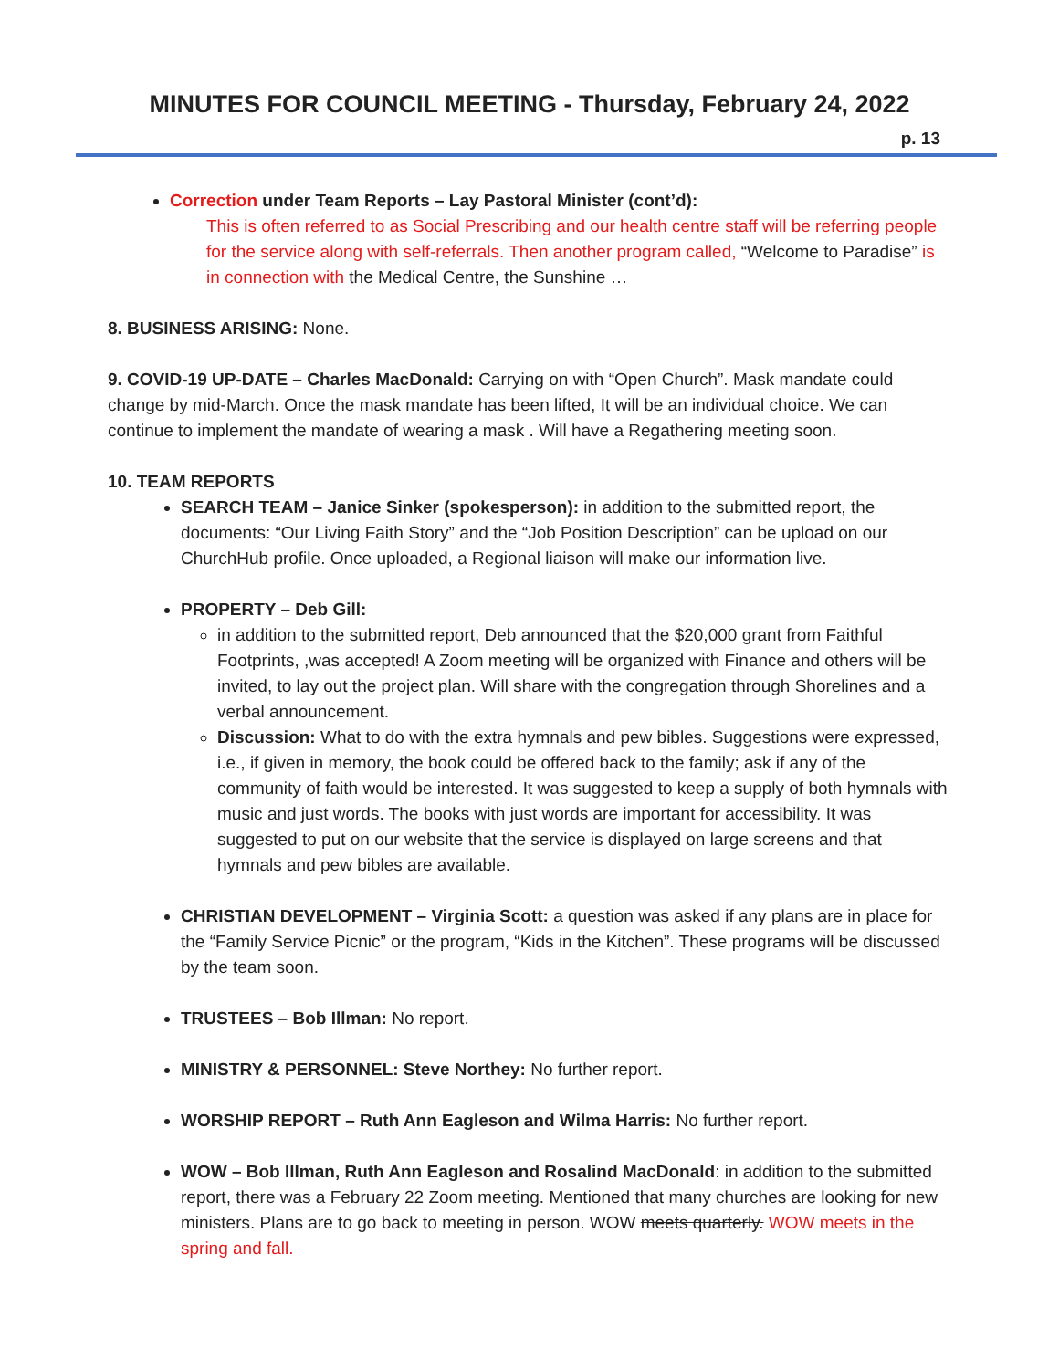MINUTES FOR COUNCIL MEETING - Thursday, February 24, 2022
p. 13
Correction under Team Reports – Lay Pastoral Minister (cont’d):
This is often referred to as Social Prescribing and our health centre staff will be referring people for the service along with self-referrals. Then another program called, “Welcome to Paradise” is in connection with the Medical Centre, the Sunshine …
8. BUSINESS ARISING: None.
9. COVID-19 UP-DATE – Charles MacDonald: Carrying on with “Open Church”. Mask mandate could change by mid-March. Once the mask mandate has been lifted, It will be an individual choice. We can continue to implement the mandate of wearing a mask . Will have a Regathering meeting soon.
10. TEAM REPORTS
SEARCH TEAM – Janice Sinker (spokesperson): in addition to the submitted report, the documents: “Our Living Faith Story” and the “Job Position Description” can be upload on our ChurchHub profile. Once uploaded, a Regional liaison will make our information live.
PROPERTY – Deb Gill:
in addition to the submitted report, Deb announced that the $20,000 grant from Faithful Footprints, ,was accepted! A Zoom meeting will be organized with Finance and others will be invited, to lay out the project plan. Will share with the congregation through Shorelines and a verbal announcement.
Discussion: What to do with the extra hymnals and pew bibles. Suggestions were expressed, i.e., if given in memory, the book could be offered back to the family; ask if any of the community of faith would be interested. It was suggested to keep a supply of both hymnals with music and just words. The books with just words are important for accessibility. It was suggested to put on our website that the service is displayed on large screens and that hymnals and pew bibles are available.
CHRISTIAN DEVELOPMENT – Virginia Scott: a question was asked if any plans are in place for the “Family Service Picnic” or the program, “Kids in the Kitchen”. These programs will be discussed by the team soon.
TRUSTEES – Bob Illman: No report.
MINISTRY & PERSONNEL: Steve Northey: No further report.
WORSHIP REPORT – Ruth Ann Eagleson and Wilma Harris: No further report.
WOW – Bob Illman, Ruth Ann Eagleson and Rosalind MacDonald: in addition to the submitted report, there was a February 22 Zoom meeting. Mentioned that many churches are looking for new ministers. Plans are to go back to meeting in person. WOW meets quarterly. WOW meets in the spring and fall.